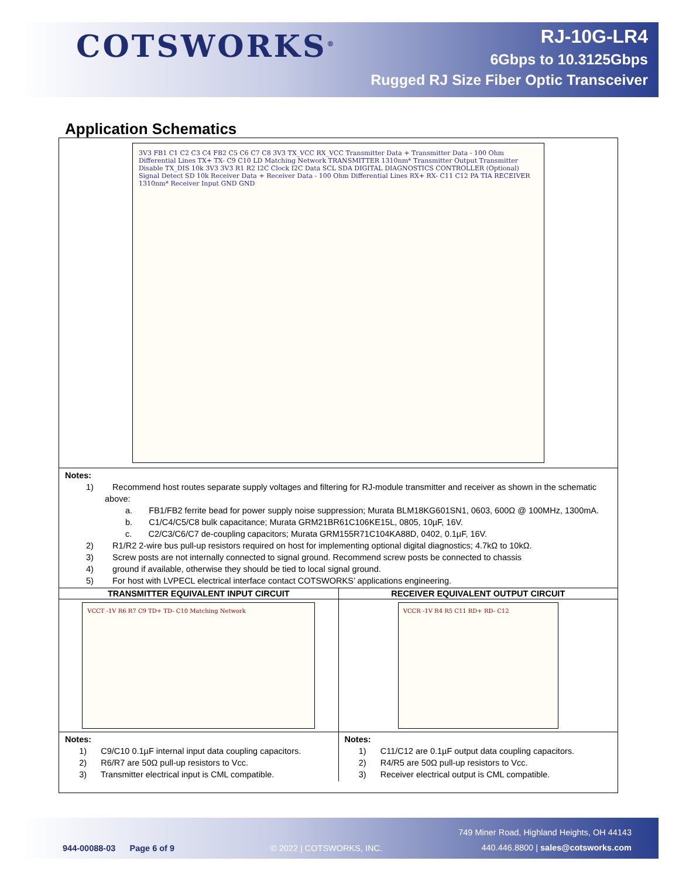COTSWORKS<sup>®</sup>
RJ-10G-LR4
6Gbps to 10.3125Gbps
Rugged RJ Size Fiber Optic Transceiver
Application Schematics
3V3 FB1 C1 C2 C3 C4 FB2 C5 C6 C7 C8 3V3 TX_VCC RX_VCC Transmitter Data + Transmitter Data - 100 Ohm Differential Lines TX+ TX- C9 C10 LD Matching Network TRANSMITTER 1310nm* Transmitter Output Transmitter Disable TX_DIS 10k 3V3 3V3 R1 R2 I2C Clock I2C Data SCL SDA DIGITAL DIAGNOSTICS CONTROLLER (Optional) Signal Detect SD 10k Receiver Data + Receiver Data - 100 Ohm Differential Lines RX+ RX- C11 C12 PA TIA RECEIVER 1310nm* Receiver Input GND GND
Notes:
1) Recommend host routes separate supply voltages and filtering for RJ-module transmitter and receiver as shown in the schematic above:
a. FB1/FB2 ferrite bead for power supply noise suppression; Murata BLM18KG601SN1, 0603, 600Ω @ 100MHz, 1300mA.
b. C1/C4/C5/C8 bulk capacitance; Murata GRM21BR61C106KE15L, 0805, 10µF, 16V.
c. C2/C3/C6/C7 de-coupling capacitors; Murata GRM155R71C104KA88D, 0402, 0.1µF, 16V.
2) R1/R2 2-wire bus pull-up resistors required on host for implementing optional digital diagnostics; 4.7kΩ to 10kΩ.
3) Screw posts are not internally connected to signal ground. Recommend screw posts be connected to chassis
4) ground if available, otherwise they should be tied to local signal ground.
5) For host with LVPECL electrical interface contact COTSWORKS’ applications engineering.
| TRANSMITTER EQUIVALENT INPUT CIRCUIT | RECEIVER EQUIVALENT OUTPUT CIRCUIT |
| --- | --- |
| VCCT -1V R6 R7 C9 TD+ TD- C10 Matching Network | VCCR -1V R4 R5 C11 RD+ RD- C12 |
| Notes: 1) C9/C10 0.1µF internal input data coupling capacitors. 2) R6/R7 are 50Ω pull-up resistors to Vcc. 3) Transmitter electrical input is CML compatible. | Notes: 1) C11/C12 are 0.1µF output data coupling capacitors. 2) R4/R5 are 50Ω pull-up resistors to Vcc. 3) Receiver electrical output is CML compatible. |
749 Miner Road, Highland Heights, OH 44143
944-00088-03 Page 6 of 9 © 2022 | COTSWORKS, INC.
440.446.8800 | sales@cotsworks.com